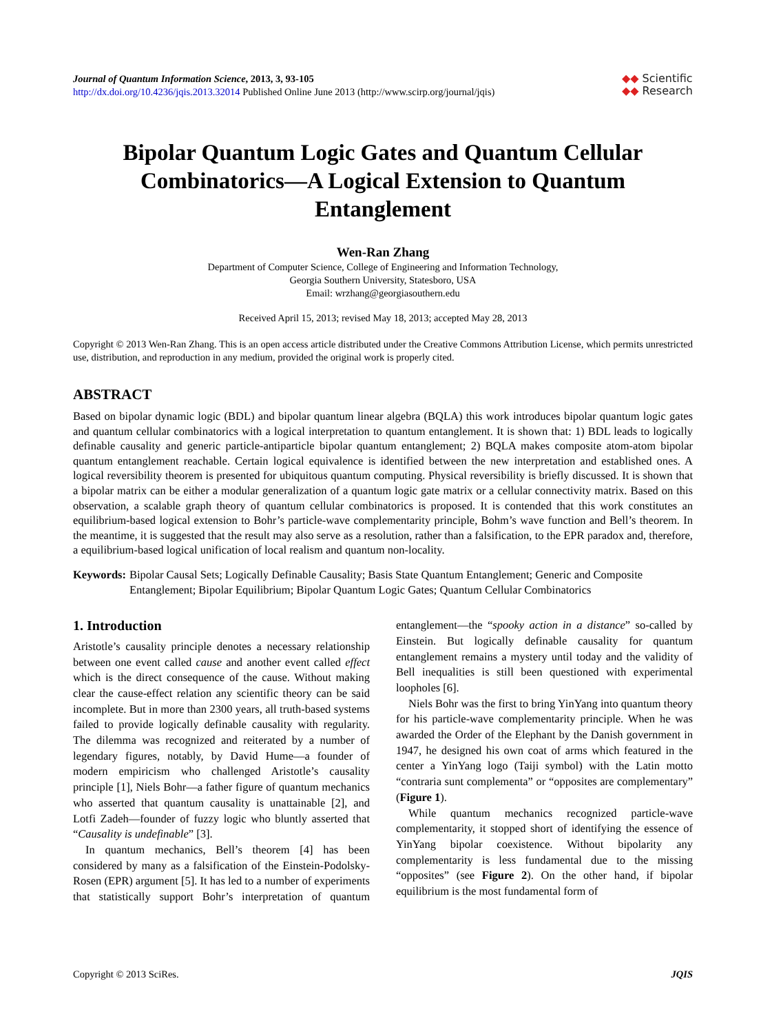Journal of Quantum Information Science, 2013, 3, 93-105
http://dx.doi.org/10.4236/jqis.2013.32014 Published Online June 2013 (http://www.scirp.org/journal/jqis)
◆◆ Scientific
◆◆ Research
Bipolar Quantum Logic Gates and Quantum Cellular Combinatorics—A Logical Extension to Quantum Entanglement
Wen-Ran Zhang
Department of Computer Science, College of Engineering and Information Technology,
Georgia Southern University, Statesboro, USA
Email: wrzhang@georgiasouthern.edu
Received April 15, 2013; revised May 18, 2013; accepted May 28, 2013
Copyright © 2013 Wen-Ran Zhang. This is an open access article distributed under the Creative Commons Attribution License, which permits unrestricted use, distribution, and reproduction in any medium, provided the original work is properly cited.
ABSTRACT
Based on bipolar dynamic logic (BDL) and bipolar quantum linear algebra (BQLA) this work introduces bipolar quantum logic gates and quantum cellular combinatorics with a logical interpretation to quantum entanglement. It is shown that: 1) BDL leads to logically definable causality and generic particle-antiparticle bipolar quantum entanglement; 2) BQLA makes composite atom-atom bipolar quantum entanglement reachable. Certain logical equivalence is identified between the new interpretation and established ones. A logical reversibility theorem is presented for ubiquitous quantum computing. Physical reversibility is briefly discussed. It is shown that a bipolar matrix can be either a modular generalization of a quantum logic gate matrix or a cellular connectivity matrix. Based on this observation, a scalable graph theory of quantum cellular combinatorics is proposed. It is contended that this work constitutes an equilibrium-based logical extension to Bohr’s particle-wave complementarity principle, Bohm’s wave function and Bell’s theorem. In the meantime, it is suggested that the result may also serve as a resolution, rather than a falsification, to the EPR paradox and, therefore, a equilibrium-based logical unification of local realism and quantum non-locality.
Keywords: Bipolar Causal Sets; Logically Definable Causality; Basis State Quantum Entanglement; Generic and Composite Entanglement; Bipolar Equilibrium; Bipolar Quantum Logic Gates; Quantum Cellular Combinatorics
1. Introduction
Aristotle’s causality principle denotes a necessary relationship between one event called cause and another event called effect which is the direct consequence of the cause. Without making clear the cause-effect relation any scientific theory can be said incomplete. But in more than 2300 years, all truth-based systems failed to provide logically definable causality with regularity. The dilemma was recognized and reiterated by a number of legendary figures, notably, by David Hume—a founder of modern empiricism who challenged Aristotle’s causality principle [1], Niels Bohr—a father figure of quantum mechanics who asserted that quantum causality is unattainable [2], and Lotfi Zadeh—founder of fuzzy logic who bluntly asserted that “Causality is undefinable” [3].
In quantum mechanics, Bell’s theorem [4] has been considered by many as a falsification of the Einstein-Podolsky-Rosen (EPR) argument [5]. It has led to a number of experiments that statistically support Bohr’s interpretation of quantum entanglement—the “spooky action in a distance” so-called by Einstein. But logically definable causality for quantum entanglement remains a mystery until today and the validity of Bell inequalities is still been questioned with experimental loopholes [6].
Niels Bohr was the first to bring YinYang into quantum theory for his particle-wave complementarity principle. When he was awarded the Order of the Elephant by the Danish government in 1947, he designed his own coat of arms which featured in the center a YinYang logo (Taiji symbol) with the Latin motto “contraria sunt complementa” or “opposites are complementary” (Figure 1).
While quantum mechanics recognized particle-wave complementarity, it stopped short of identifying the essence of YinYang bipolar coexistence. Without bipolarity any complementarity is less fundamental due to the missing “opposites” (see Figure 2). On the other hand, if bipolar equilibrium is the most fundamental form of
Copyright © 2013 SciRes. JQIS